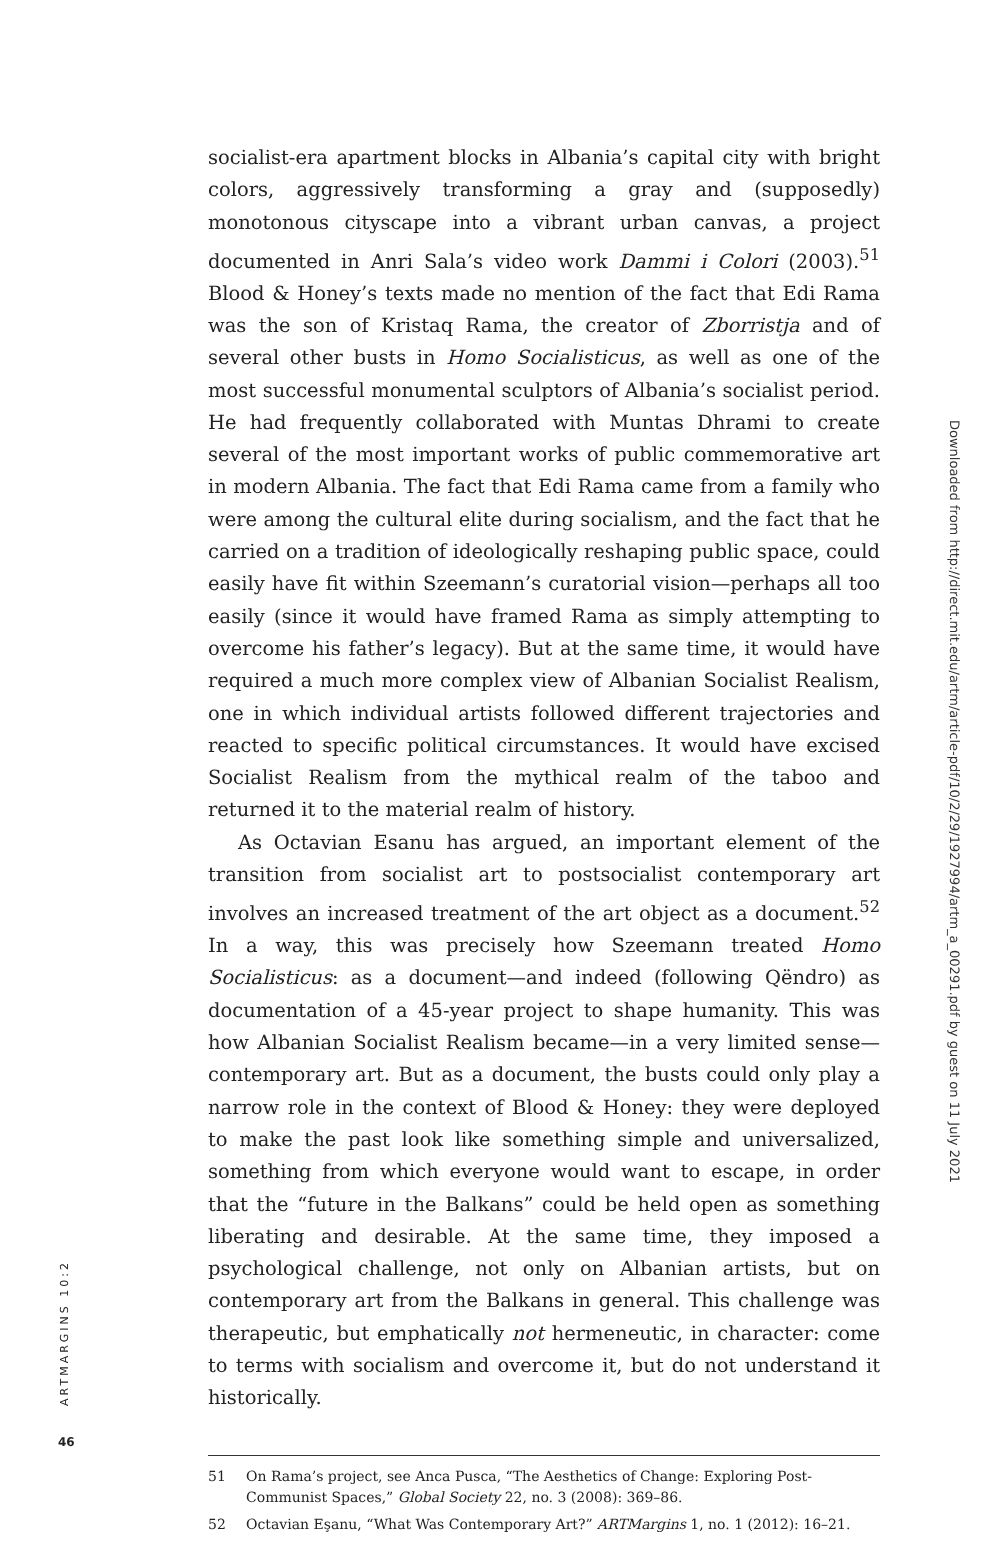socialist-era apartment blocks in Albania’s capital city with bright colors, aggressively transforming a gray and (supposedly) monotonous cityscape into a vibrant urban canvas, a project documented in Anri Sala’s video work Dammi i Colori (2003).<sup>51</sup> Blood & Honey’s texts made no mention of the fact that Edi Rama was the son of Kristaq Rama, the creator of Zborristja and of several other busts in Homo Socialisticus, as well as one of the most successful monumental sculptors of Albania’s socialist period. He had frequently collaborated with Muntas Dhrami to create several of the most important works of public commemorative art in modern Albania. The fact that Edi Rama came from a family who were among the cultural elite during socialism, and the fact that he carried on a tradition of ideologically reshaping public space, could easily have fit within Szeemann’s curatorial vision—perhaps all too easily (since it would have framed Rama as simply attempting to overcome his father’s legacy). But at the same time, it would have required a much more complex view of Albanian Socialist Realism, one in which individual artists followed different trajectories and reacted to specific political circumstances. It would have excised Socialist Realism from the mythical realm of the taboo and returned it to the material realm of history.
As Octavian Esanu has argued, an important element of the transition from socialist art to postsocialist contemporary art involves an increased treatment of the art object as a document.<sup>52</sup> In a way, this was precisely how Szeemann treated Homo Socialisticus: as a document—and indeed (following Qëndro) as documentation of a 45-year project to shape humanity. This was how Albanian Socialist Realism became—in a very limited sense—contemporary art. But as a document, the busts could only play a narrow role in the context of Blood & Honey: they were deployed to make the past look like something simple and universalized, something from which everyone would want to escape, in order that the “future in the Balkans” could be held open as something liberating and desirable. At the same time, they imposed a psychological challenge, not only on Albanian artists, but on contemporary art from the Balkans in general. This challenge was therapeutic, but emphatically not hermeneutic, in character: come to terms with socialism and overcome it, but do not understand it historically.
51 On Rama’s project, see Anca Pusca, “The Aesthetics of Change: Exploring Post-Communist Spaces,” Global Society 22, no. 3 (2008): 369–86.
52 Octavian Eşanu, “What Was Contemporary Art?” ARTMargins 1, no. 1 (2012): 16–21.
Downloaded from http://direct.mit.edu/artm/article-pdf/10/2/29/1927994/artm_a_00291.pdf by guest on 11 July 2021
ARTMARGINS 10:2
46